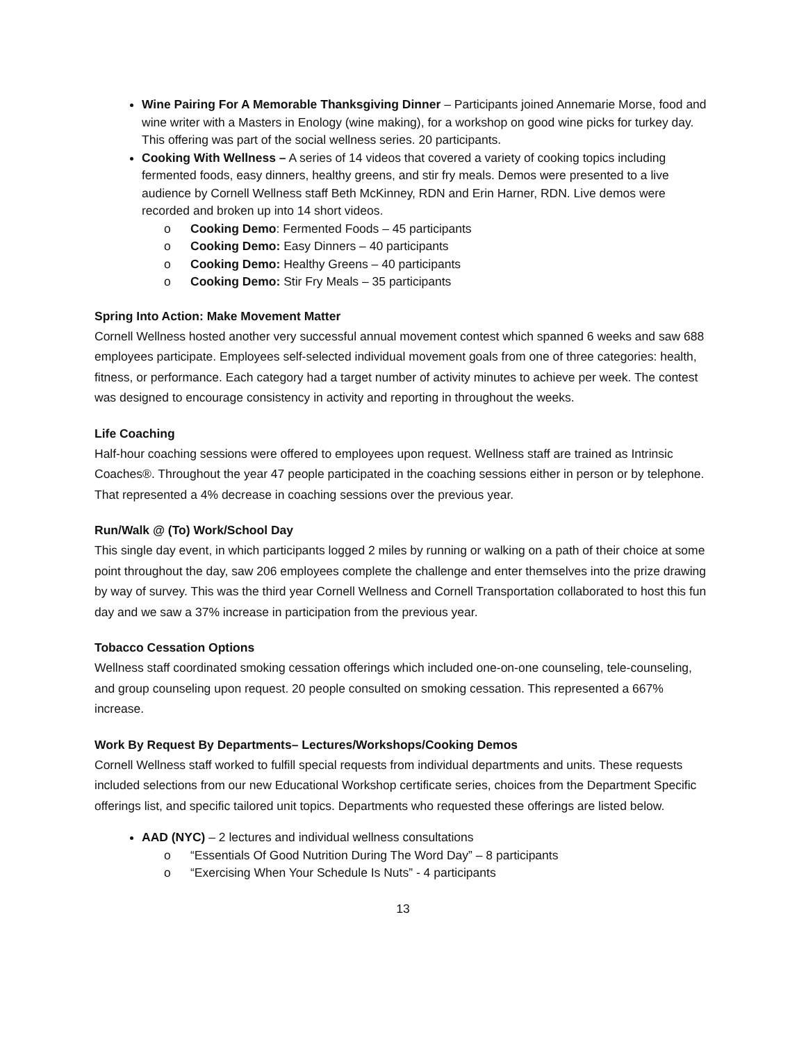Wine Pairing For A Memorable Thanksgiving Dinner – Participants joined Annemarie Morse, food and wine writer with a Masters in Enology (wine making), for a workshop on good wine picks for turkey day. This offering was part of the social wellness series. 20 participants.
Cooking With Wellness – A series of 14 videos that covered a variety of cooking topics including fermented foods, easy dinners, healthy greens, and stir fry meals. Demos were presented to a live audience by Cornell Wellness staff Beth McKinney, RDN and Erin Harner, RDN. Live demos were recorded and broken up into 14 short videos.
o Cooking Demo: Fermented Foods – 45 participants
o Cooking Demo: Easy Dinners – 40 participants
o Cooking Demo: Healthy Greens – 40 participants
o Cooking Demo: Stir Fry Meals – 35 participants
Spring Into Action: Make Movement Matter
Cornell Wellness hosted another very successful annual movement contest which spanned 6 weeks and saw 688 employees participate. Employees self-selected individual movement goals from one of three categories: health, fitness, or performance. Each category had a target number of activity minutes to achieve per week. The contest was designed to encourage consistency in activity and reporting in throughout the weeks.
Life Coaching
Half-hour coaching sessions were offered to employees upon request. Wellness staff are trained as Intrinsic Coaches®. Throughout the year 47 people participated in the coaching sessions either in person or by telephone. That represented a 4% decrease in coaching sessions over the previous year.
Run/Walk @ (To) Work/School Day
This single day event, in which participants logged 2 miles by running or walking on a path of their choice at some point throughout the day, saw 206 employees complete the challenge and enter themselves into the prize drawing by way of survey. This was the third year Cornell Wellness and Cornell Transportation collaborated to host this fun day and we saw a 37% increase in participation from the previous year.
Tobacco Cessation Options
Wellness staff coordinated smoking cessation offerings which included one-on-one counseling, tele-counseling, and group counseling upon request. 20 people consulted on smoking cessation. This represented a 667% increase.
Work By Request By Departments– Lectures/Workshops/Cooking Demos
Cornell Wellness staff worked to fulfill special requests from individual departments and units. These requests included selections from our new Educational Workshop certificate series, choices from the Department Specific offerings list, and specific tailored unit topics. Departments who requested these offerings are listed below.
AAD (NYC) – 2 lectures and individual wellness consultations
o “Essentials Of Good Nutrition During The Word Day” – 8 participants
o “Exercising When Your Schedule Is Nuts” - 4 participants
13